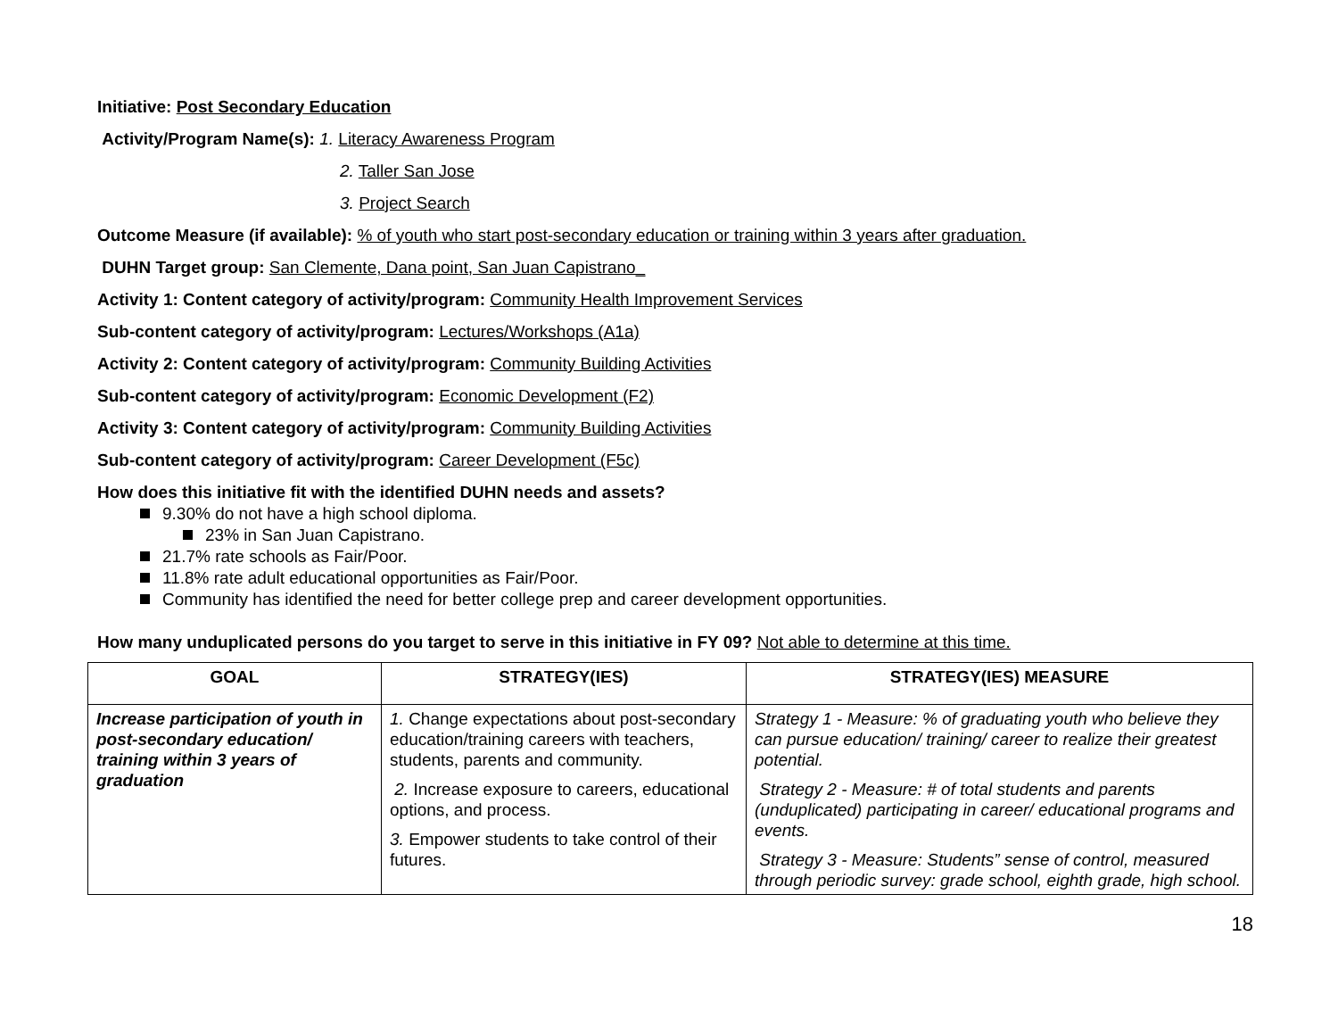Initiative: Post Secondary Education
Activity/Program Name(s): 1. Literacy Awareness Program
2. Taller San Jose
3. Project Search
Outcome Measure (if available): % of youth who start post-secondary education or training within 3 years after graduation.
DUHN Target group: San Clemente, Dana point, San Juan Capistrano_
Activity 1: Content category of activity/program: Community Health Improvement Services
Sub-content category of activity/program: Lectures/Workshops (A1a)
Activity 2: Content category of activity/program: Community Building Activities
Sub-content category of activity/program: Economic Development (F2)
Activity 3: Content category of activity/program: Community Building Activities
Sub-content category of activity/program: Career Development (F5c)
How does this initiative fit with the identified DUHN needs and assets?
9.30% do not have a high school diploma.
23% in San Juan Capistrano.
21.7% rate schools as Fair/Poor.
11.8% rate adult educational opportunities as Fair/Poor.
Community has identified the need for better college prep and career development opportunities.
How many unduplicated persons do you target to serve in this initiative in FY 09? Not able to determine at this time.
| GOAL | STRATEGY(IES) | STRATEGY(IES) MEASURE |
| --- | --- | --- |
| Increase participation of youth in post-secondary education/ training within 3 years of graduation | 1. Change expectations about post-secondary education/training careers with teachers, students, parents and community. 2. Increase exposure to careers, educational options, and process. 3. Empower students to take control of their futures. | Strategy 1 - Measure: % of graduating youth who believe they can pursue education/ training/ career to realize their greatest potential. Strategy 2 - Measure: # of total students and parents (unduplicated) participating in career/ educational programs and events. Strategy 3 - Measure: Students” sense of control, measured through periodic survey: grade school, eighth grade, high school. |
18